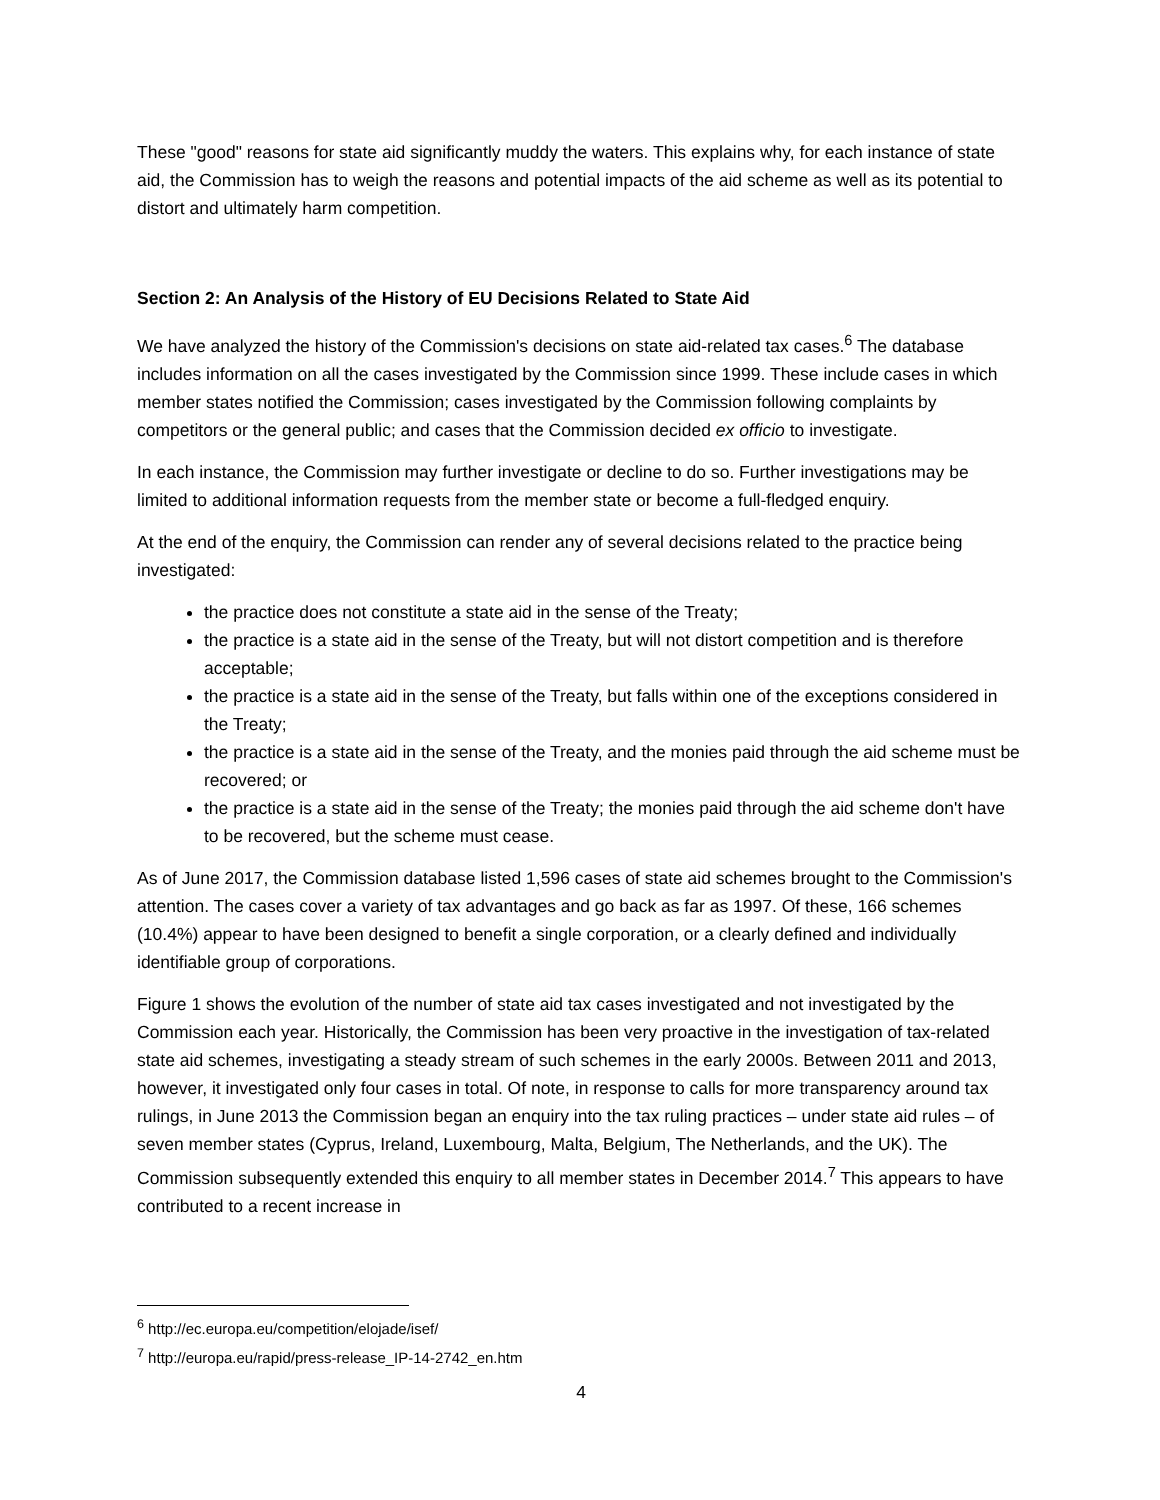These "good" reasons for state aid significantly muddy the waters. This explains why, for each instance of state aid, the Commission has to weigh the reasons and potential impacts of the aid scheme as well as its potential to distort and ultimately harm competition.
Section 2: An Analysis of the History of EU Decisions Related to State Aid
We have analyzed the history of the Commission's decisions on state aid-related tax cases.<sup>6</sup> The database includes information on all the cases investigated by the Commission since 1999. These include cases in which member states notified the Commission; cases investigated by the Commission following complaints by competitors or the general public; and cases that the Commission decided ex officio to investigate.
In each instance, the Commission may further investigate or decline to do so. Further investigations may be limited to additional information requests from the member state or become a full-fledged enquiry.
At the end of the enquiry, the Commission can render any of several decisions related to the practice being investigated:
the practice does not constitute a state aid in the sense of the Treaty;
the practice is a state aid in the sense of the Treaty, but will not distort competition and is therefore acceptable;
the practice is a state aid in the sense of the Treaty, but falls within one of the exceptions considered in the Treaty;
the practice is a state aid in the sense of the Treaty, and the monies paid through the aid scheme must be recovered; or
the practice is a state aid in the sense of the Treaty; the monies paid through the aid scheme don't have to be recovered, but the scheme must cease.
As of June 2017, the Commission database listed 1,596 cases of state aid schemes brought to the Commission's attention. The cases cover a variety of tax advantages and go back as far as 1997. Of these, 166 schemes (10.4%) appear to have been designed to benefit a single corporation, or a clearly defined and individually identifiable group of corporations.
Figure 1 shows the evolution of the number of state aid tax cases investigated and not investigated by the Commission each year. Historically, the Commission has been very proactive in the investigation of tax-related state aid schemes, investigating a steady stream of such schemes in the early 2000s. Between 2011 and 2013, however, it investigated only four cases in total. Of note, in response to calls for more transparency around tax rulings, in June 2013 the Commission began an enquiry into the tax ruling practices – under state aid rules – of seven member states (Cyprus, Ireland, Luxembourg, Malta, Belgium, The Netherlands, and the UK). The Commission subsequently extended this enquiry to all member states in December 2014.<sup>7</sup> This appears to have contributed to a recent increase in
<sup>6</sup> http://ec.europa.eu/competition/elojade/isef/
<sup>7</sup> http://europa.eu/rapid/press-release_IP-14-2742_en.htm
4